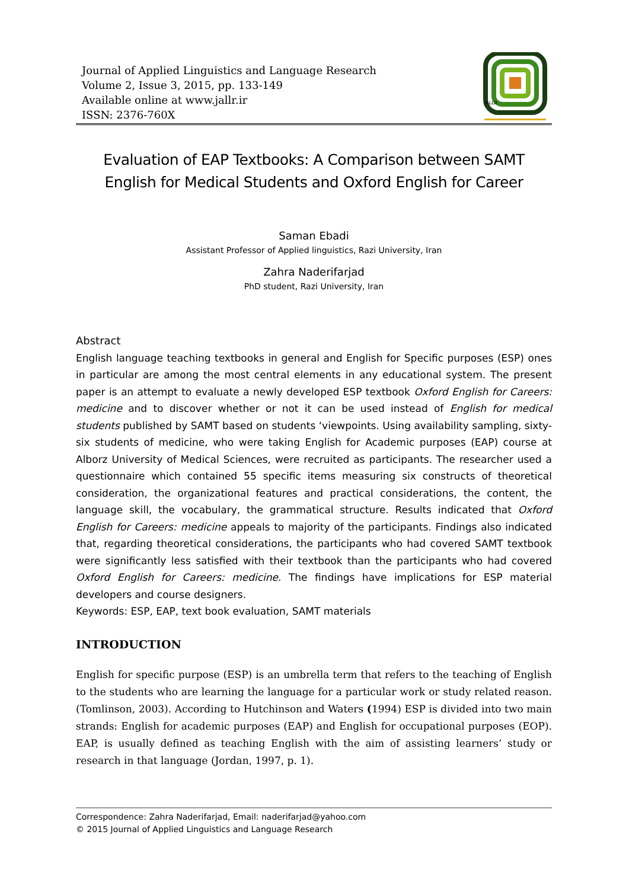Journal of Applied Linguistics and Language Research
Volume 2, Issue 3, 2015, pp. 133-149
Available online at www.jallr.ir
ISSN: 2376-760X
JALLR
Evaluation of EAP Textbooks: A Comparison between SAMT English for Medical Students and Oxford English for Career
Saman Ebadi
Assistant Professor of Applied linguistics, Razi University, Iran
Zahra Naderifarjad
PhD student, Razi University, Iran
Abstract
English language teaching textbooks in general and English for Specific purposes (ESP) ones in particular are among the most central elements in any educational system. The present paper is an attempt to evaluate a newly developed ESP textbook Oxford English for Careers: medicine and to discover whether or not it can be used instead of English for medical students published by SAMT based on students ‘viewpoints. Using availability sampling, sixty- six students of medicine, who were taking English for Academic purposes (EAP) course at Alborz University of Medical Sciences, were recruited as participants. The researcher used a questionnaire which contained 55 specific items measuring six constructs of theoretical consideration, the organizational features and practical considerations, the content, the language skill, the vocabulary, the grammatical structure. Results indicated that Oxford English for Careers: medicine appeals to majority of the participants. Findings also indicated that, regarding theoretical considerations, the participants who had covered SAMT textbook were significantly less satisfied with their textbook than the participants who had covered Oxford English for Careers: medicine. The findings have implications for ESP material developers and course designers.
Keywords: ESP, EAP, text book evaluation, SAMT materials
INTRODUCTION
English for specific purpose (ESP) is an umbrella term that refers to the teaching of English to the students who are learning the language for a particular work or study related reason. (Tomlinson, 2003). According to Hutchinson and Waters (1994) ESP is divided into two main strands: English for academic purposes (EAP) and English for occupational purposes (EOP). EAP, is usually defined as teaching English with the aim of assisting learners’ study or research in that language (Jordan, 1997, p. 1).
Correspondence: Zahra Naderifarjad, Email: naderifarjad@yahoo.com
© 2015 Journal of Applied Linguistics and Language Research